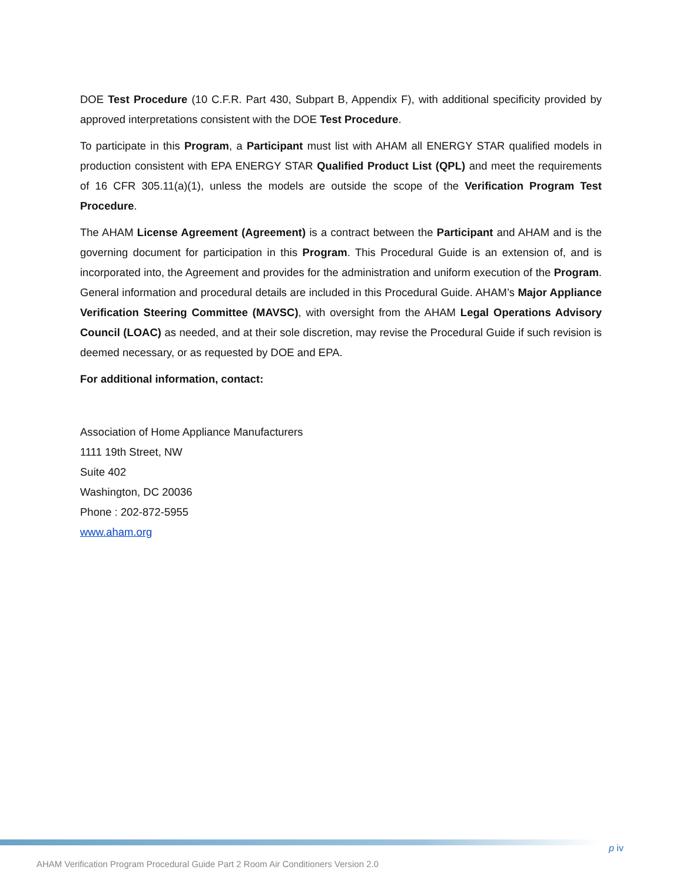DOE Test Procedure (10 C.F.R. Part 430, Subpart B, Appendix F), with additional specificity provided by approved interpretations consistent with the DOE Test Procedure.
To participate in this Program, a Participant must list with AHAM all ENERGY STAR qualified models in production consistent with EPA ENERGY STAR Qualified Product List (QPL) and meet the requirements of 16 CFR 305.11(a)(1), unless the models are outside the scope of the Verification Program Test Procedure.
The AHAM License Agreement (Agreement) is a contract between the Participant and AHAM and is the governing document for participation in this Program. This Procedural Guide is an extension of, and is incorporated into, the Agreement and provides for the administration and uniform execution of the Program. General information and procedural details are included in this Procedural Guide. AHAM’s Major Appliance Verification Steering Committee (MAVSC), with oversight from the AHAM Legal Operations Advisory Council (LOAC) as needed, and at their sole discretion, may revise the Procedural Guide if such revision is deemed necessary, or as requested by DOE and EPA.
For additional information, contact:
Association of Home Appliance Manufacturers
1111 19th Street, NW
Suite 402
Washington, DC 20036
Phone : 202-872-5955
www.aham.org
p iv
AHAM Verification Program Procedural Guide Part 2 Room Air Conditioners Version 2.0